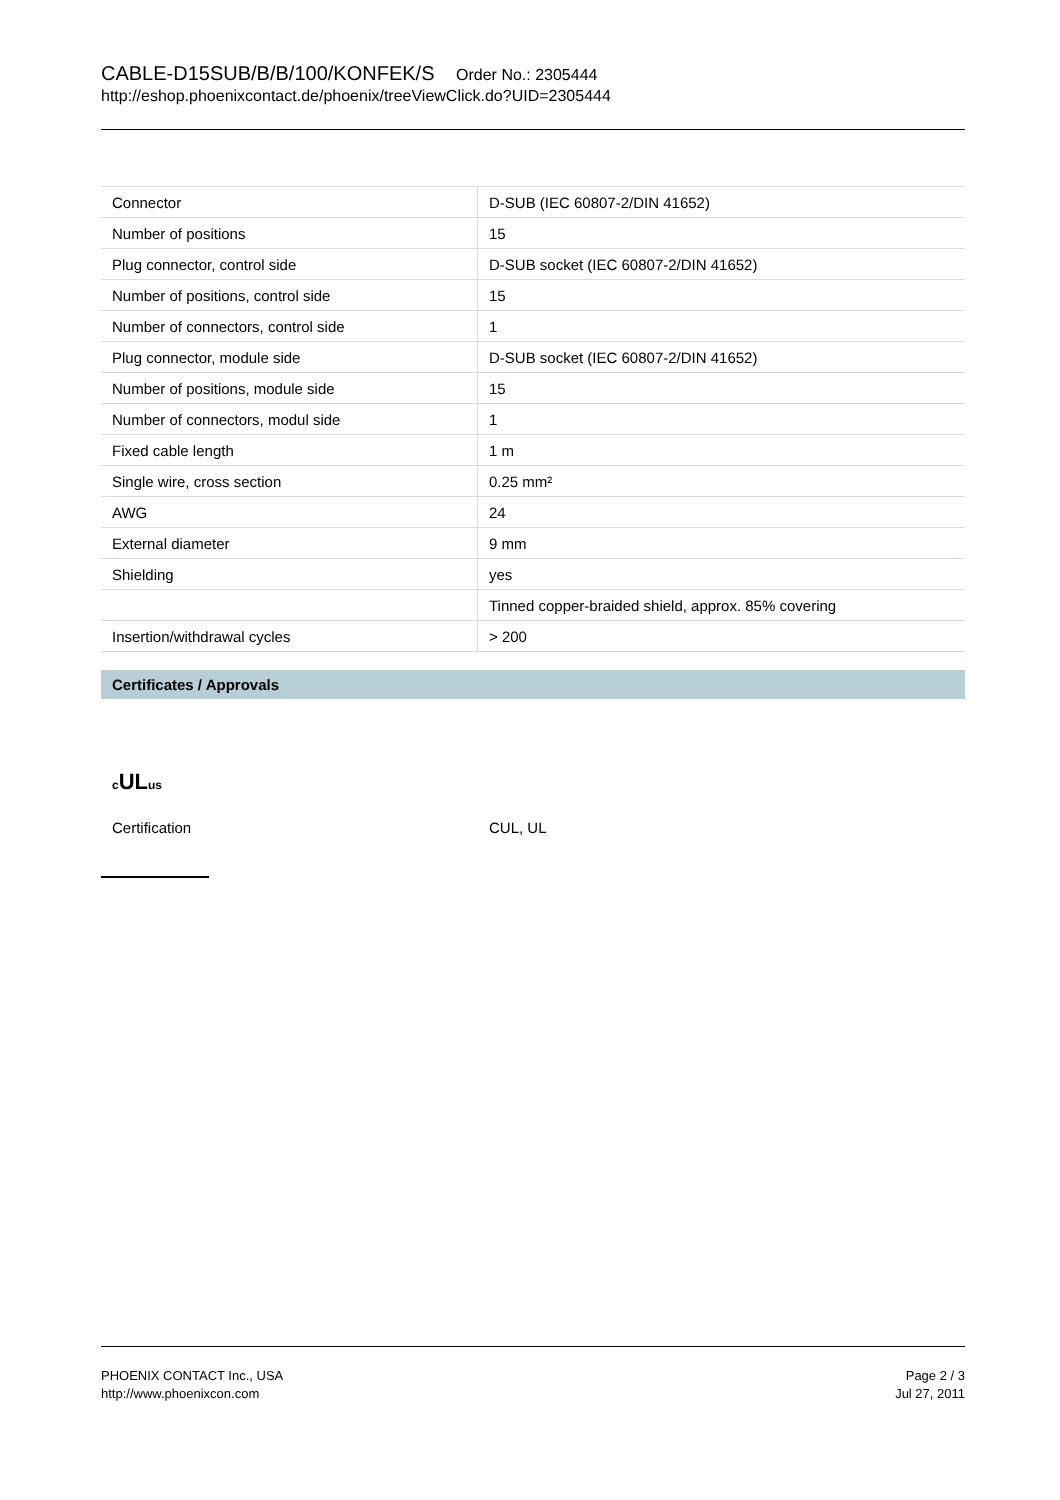CABLE-D15SUB/B/B/100/KONFEK/S Order No.: 2305444
http://eshop.phoenixcontact.de/phoenix/treeViewClick.do?UID=2305444
| Connector | D-SUB (IEC 60807-2/DIN 41652) |
| Number of positions | 15 |
| Plug connector, control side | D-SUB socket (IEC 60807-2/DIN 41652) |
| Number of positions, control side | 15 |
| Number of connectors, control side | 1 |
| Plug connector, module side | D-SUB socket (IEC 60807-2/DIN 41652) |
| Number of positions, module side | 15 |
| Number of connectors, modul side | 1 |
| Fixed cable length | 1 m |
| Single wire, cross section | 0.25 mm² |
| AWG | 24 |
| External diameter | 9 mm |
| Shielding | yes |
| | Tinned copper-braided shield, approx. 85% covering |
| Insertion/withdrawal cycles | > 200 |
Certificates / Approvals
c ULus
Certification CUL, UL
PHOENIX CONTACT Inc., USA
http://www.phoenixcon.com
Page 2 / 3
Jul 27, 2011